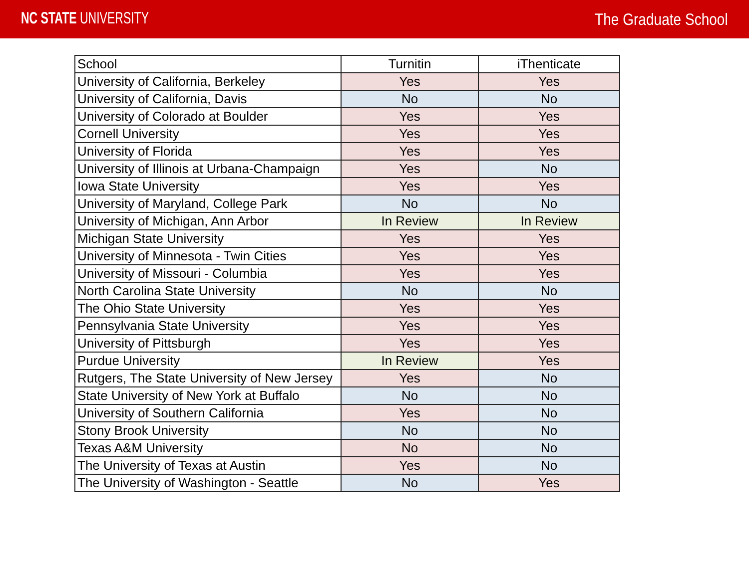NC STATE UNIVERSITY The Graduate School
| School | Turnitin | iThenticate |
| --- | --- | --- |
| University of California, Berkeley | Yes | Yes |
| University of California, Davis | No | No |
| University of Colorado at Boulder | Yes | Yes |
| Cornell University | Yes | Yes |
| University of Florida | Yes | Yes |
| University of Illinois at Urbana-Champaign | Yes | No |
| Iowa State University | Yes | Yes |
| University of Maryland, College Park | No | No |
| University of Michigan, Ann Arbor | In Review | In Review |
| Michigan State University | Yes | Yes |
| University of Minnesota - Twin Cities | Yes | Yes |
| University of Missouri - Columbia | Yes | Yes |
| North Carolina State University | No | No |
| The Ohio State University | Yes | Yes |
| Pennsylvania State University | Yes | Yes |
| University of Pittsburgh | Yes | Yes |
| Purdue University | In Review | Yes |
| Rutgers, The State University of New Jersey | Yes | No |
| State University of New York at Buffalo | No | No |
| University of Southern California | Yes | No |
| Stony Brook University | No | No |
| Texas A&M University | No | No |
| The University of Texas at Austin | Yes | No |
| The University of Washington - Seattle | No | Yes |